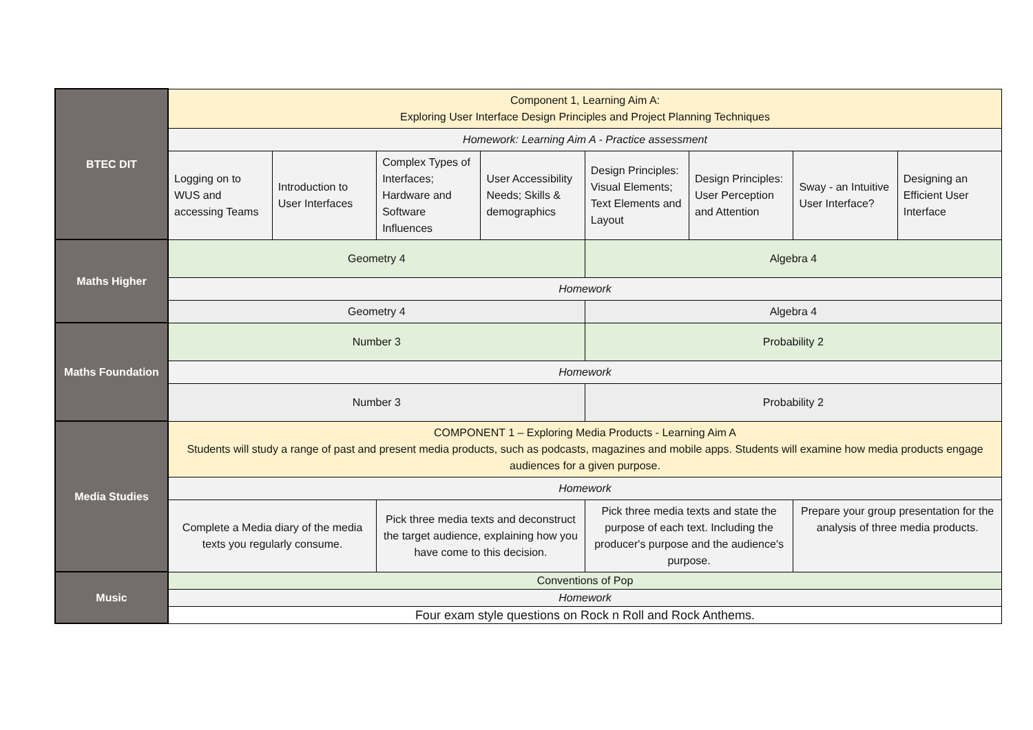| BTEC DIT | Component 1, Learning Aim A: Exploring User Interface Design Principles and Project Planning Techniques | | | | | | | |
| | Homework: Learning Aim A - Practice assessment | | | | | | | |
| | Logging on to WUS and accessing Teams | Introduction to User Interfaces | Complex Types of Interfaces; Hardware and Software Influences | User Accessibility Needs; Skills & demographics | Design Principles: Visual Elements; Text Elements and Layout | Design Principles: User Perception and Attention | Sway - an Intuitive User Interface? | Designing an Efficient User Interface |
| Maths Higher | Geometry 4 | | | | Algebra 4 | | | |
| | Homework | | | | | | | |
| | Geometry 4 | | | | Algebra 4 | | | |
| Maths Foundation | Number 3 | | | | Probability 2 | | | |
| | Homework | | | | | | | |
| | Number 3 | | | | Probability 2 | | | |
| Media Studies | COMPONENT 1 – Exploring Media Products - Learning Aim A Students will study a range of past and present media products, such as podcasts, magazines and mobile apps. Students will examine how media products engage audiences for a given purpose. | | | | | | | |
| | Homework | | | | | | | |
| | Complete a Media diary of the media texts you regularly consume. | | Pick three media texts and deconstruct the target audience, explaining how you have come to this decision. | | Pick three media texts and state the purpose of each text. Including the producer's purpose and the audience's purpose. | | Prepare your group presentation for the analysis of three media products. | |
| Music | Conventions of Pop | | | | | | | |
| | Homework | | | | | | | |
| | Four exam style questions on Rock n Roll and Rock Anthems. | | | | | | | |